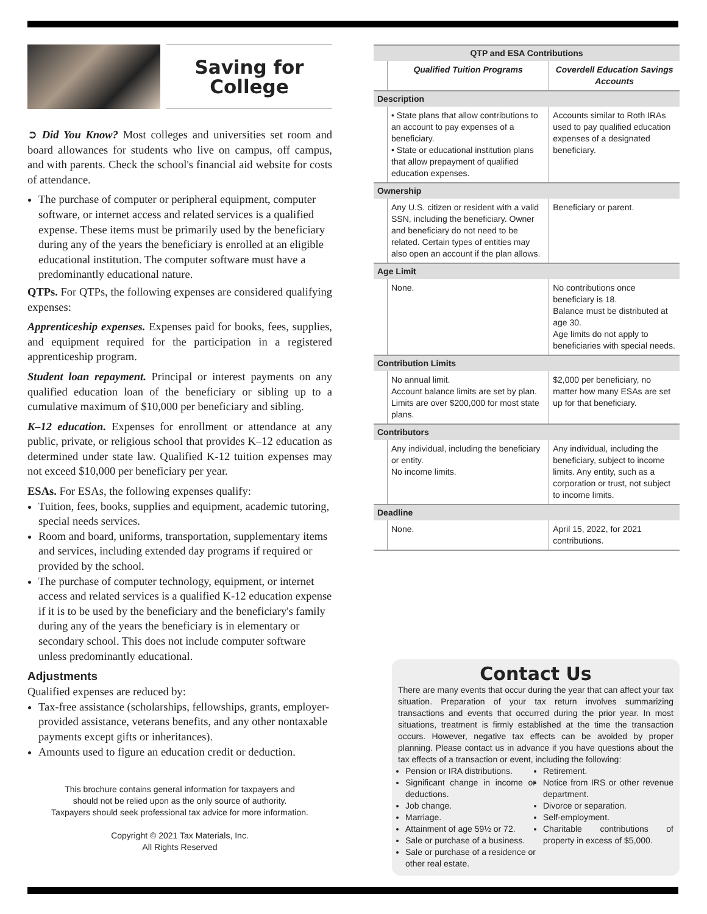Saving for
College
➲ Did You Know? Most colleges and universities set room and board allowances for students who live on campus, off campus, and with parents. Check the school's financial aid website for costs of attendance.
The purchase of computer or peripheral equipment, computer software, or internet access and related services is a qualified expense. These items must be primarily used by the beneficiary during any of the years the beneficiary is enrolled at an eligible educational institution. The computer software must have a predominantly educational nature.
QTPs. For QTPs, the following expenses are considered qualifying expenses:
Apprenticeship expenses. Expenses paid for books, fees, supplies, and equipment required for the participation in a registered apprenticeship program.
Student loan repayment. Principal or interest payments on any qualified education loan of the beneficiary or sibling up to a cumulative maximum of $10,000 per beneficiary and sibling.
K–12 education. Expenses for enrollment or attendance at any public, private, or religious school that provides K–12 education as determined under state law. Qualified K-12 tuition expenses may not exceed $10,000 per beneficiary per year.
ESAs. For ESAs, the following expenses qualify:
Tuition, fees, books, supplies and equipment, academic tutoring, special needs services.
Room and board, uniforms, transportation, supplementary items and services, including extended day programs if required or provided by the school.
The purchase of computer technology, equipment, or internet access and related services is a qualified K-12 education expense if it is to be used by the beneficiary and the beneficiary's family during any of the years the beneficiary is in elementary or secondary school. This does not include computer software unless predominantly educational.
Adjustments
Qualified expenses are reduced by:
Tax-free assistance (scholarships, fellowships, grants, employer-provided assistance, veterans benefits, and any other nontaxable payments except gifts or inheritances).
Amounts used to figure an education credit or deduction.
This brochure contains general information for taxpayers and
should not be relied upon as the only source of authority.
Taxpayers should seek professional tax advice for more information.
Copyright © 2021 Tax Materials, Inc.
All Rights Reserved
| QTP and ESA Contributions | | |
| --- | --- | --- |
| | Qualified Tuition Programs | Coverdell Education Savings Accounts |
| Description | | |
| | • State plans that allow contributions to an account to pay expenses of a beneficiary. • State or educational institution plans that allow prepayment of qualified education expenses. | Accounts similar to Roth IRAs used to pay qualified education expenses of a designated beneficiary. |
| Ownership | | |
| | Any U.S. citizen or resident with a valid SSN, including the beneficiary. Owner and beneficiary do not need to be related. Certain types of entities may also open an account if the plan allows. | Beneficiary or parent. |
| Age Limit | | |
| | None. | No contributions once beneficiary is 18. Balance must be distributed at age 30. Age limits do not apply to beneficiaries with special needs. |
| Contribution Limits | | |
| | No annual limit. Account balance limits are set by plan. Limits are over $200,000 for most state plans. | $2,000 per beneficiary, no matter how many ESAs are set up for that beneficiary. |
| Contributors | | |
| | Any individual, including the beneficiary or entity. No income limits. | Any individual, including the beneficiary, subject to income limits. Any entity, such as a corporation or trust, not subject to income limits. |
| Deadline | | |
| | None. | April 15, 2022, for 2021 contributions. |
Contact Us
There are many events that occur during the year that can affect your tax situation. Preparation of your tax return involves summarizing transactions and events that occurred during the prior year. In most situations, treatment is firmly established at the time the transaction occurs. However, negative tax effects can be avoided by proper planning. Please contact us in advance if you have questions about the tax effects of a transaction or event, including the following:
Pension or IRA distributions.
Significant change in income or deductions.
Job change.
Marriage.
Attainment of age 59½ or 72.
Sale or purchase of a business.
Sale or purchase of a residence or other real estate.
Retirement.
Notice from IRS or other revenue department.
Divorce or separation.
Self-employment.
Charitable contributions of property in excess of $5,000.